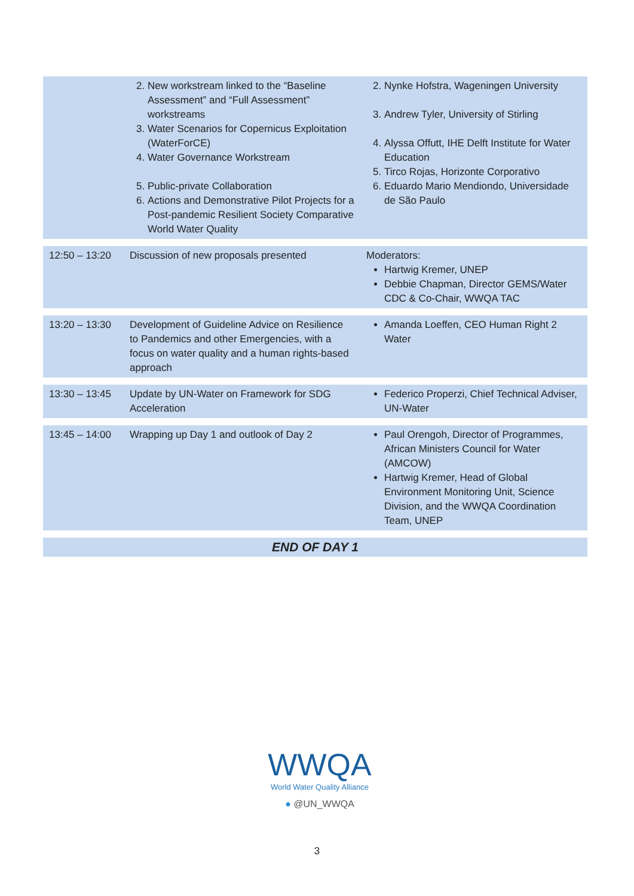| | 2. New workstream linked to the “Baseline Assessment” and “Full Assessment” workstreams 3. Water Scenarios for Copernicus Exploitation (WaterForCE) 4. Water Governance Workstream 5. Public-private Collaboration 6. Actions and Demonstrative Pilot Projects for a Post-pandemic Resilient Society Comparative World Water Quality | 2. Nynke Hofstra, Wageningen University 3. Andrew Tyler, University of Stirling 4. Alyssa Offutt, IHE Delft Institute for Water Education 5. Tirco Rojas, Horizonte Corporativo 6. Eduardo Mario Mendiondo, Universidade de São Paulo |
| 12:50 – 13:20 | Discussion of new proposals presented | Moderators: Hartwig Kremer, UNEP Debbie Chapman, Director GEMS/Water CDC & Co-Chair, WWQA TAC |
| 13:20 – 13:30 | Development of Guideline Advice on Resilience to Pandemics and other Emergencies, with a focus on water quality and a human rights-based approach | Amanda Loeffen, CEO Human Right 2 Water |
| 13:30 – 13:45 | Update by UN-Water on Framework for SDG Acceleration | Federico Properzi, Chief Technical Adviser, UN-Water |
| 13:45 – 14:00 | Wrapping up Day 1 and outlook of Day 2 | Paul Orengoh, Director of Programmes, African Ministers Council for Water (AMCOW) Hartwig Kremer, Head of Global Environment Monitoring Unit, Science Division, and the WWQA Coordination Team, UNEP |
| END OF DAY 1 | | |
WWQA
World Water Quality Alliance
● @UN_WWQA
3